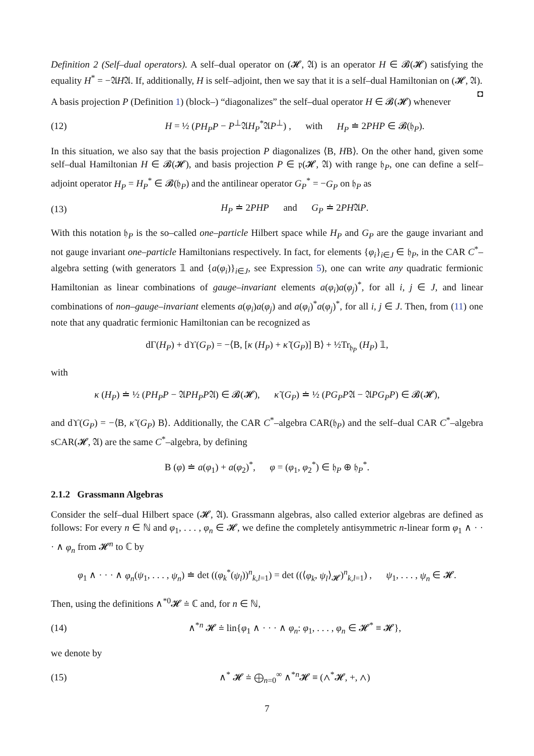Definition 2 (Self–dual operators). A self–dual operator on (𝓗, 𝔄) is an operator H ∈ 𝓑(𝓗) satisfying the equality H<sup>*</sup> = −𝔄H𝔄. If, additionally, H is self–adjoint, then we say that it is a self–dual Hamiltonian on (𝓗, 𝔄). ◘
A basis projection P (Definition 1) (block–) “diagonalizes” the self–dual operator H ∈ 𝓑(𝓗) whenever
(12) H = ½ (PH<sub>P</sub>P − P<sup>⊥</sup>𝔄H<sub>P</sub><sup>*</sup>𝔄P<sup>⊥</sup>) , with H<sub>P</sub> ≐ 2PHP ∈ 𝓑(𝔥<sub>P</sub>).
In this situation, we also say that the basis projection P diagonalizes ⟨B, HB⟩. On the other hand, given some self–dual Hamiltonian H ∈ 𝓑(𝓗), and basis projection P ∈ 𝔭(𝓗, 𝔄) with range 𝔥<sub>P</sub>, one can define a self–adjoint operator H<sub>P</sub> = H<sub>P</sub><sup>*</sup> ∈ 𝓑(𝔥<sub>P</sub>) and the antilinear operator G<sub>P</sub><sup>*</sup> = −G<sub>P</sub> on 𝔥<sub>P</sub> as
(13) H<sub>P</sub> ≐ 2PHP and G<sub>P</sub> ≐ 2PH𝔄P.
With this notation 𝔥<sub>P</sub> is the so–called one–particle Hilbert space while H<sub>P</sub> and G<sub>P</sub> are the gauge invariant and not gauge invariant one–particle Hamiltonians respectively. In fact, for elements {φ<sub>i</sub>}<sub>i∈J</sub> ∈ 𝔥<sub>P</sub>, in the CAR C<sup>*</sup>–algebra setting (with generators 𝟙 and {a(φ<sub>i</sub>)}<sub>i∈J</sub>, see Expression 5), one can write any quadratic fermionic Hamiltonian as linear combinations of gauge–invariant elements a(φ<sub>i</sub>)a(φ<sub>j</sub>)<sup>*</sup>, for all i, j ∈ J, and linear combinations of non–gauge–invariant elements a(φ<sub>i</sub>)a(φ<sub>j</sub>) and a(φ<sub>i</sub>)<sup>*</sup>a(φ<sub>j</sub>)<sup>*</sup>, for all i, j ∈ J. Then, from (11) one note that any quadratic fermionic Hamiltonian can be recognized as
dΓ(H<sub>P</sub>) + dϒ(G<sub>P</sub>) = −⟨B, [κ (H<sub>P</sub>) + κ̃ (G<sub>P</sub>)] B⟩ + ½Tr<sub>𝔥<sub>P</sub></sub> (H<sub>P</sub>) 𝟙,
with
κ (H<sub>P</sub>) ≐ ½ (PH<sub>P</sub>P − 𝔄PH<sub>P</sub>P𝔄) ∈ 𝓑(𝓗), κ̃ (G<sub>P</sub>) ≐ ½ (PG<sub>P</sub>P𝔄 − 𝔄PG<sub>P</sub>P) ∈ 𝓑(𝓗),
and dϒ(G<sub>P</sub>) = −⟨B, κ̃ (G<sub>P</sub>) B⟩. Additionally, the CAR C<sup>*</sup>–algebra CAR(𝔥<sub>P</sub>) and the self–dual CAR C<sup>*</sup>–algebra sCAR(𝓗, 𝔄) are the same C<sup>*</sup>–algebra, by defining
B (φ) ≐ a(φ<sub>1</sub>) + a(φ<sub>2</sub>)<sup>*</sup>, φ = (φ<sub>1</sub>, φ<sub>2</sub><sup>*</sup>) ∈ 𝔥<sub>P</sub> ⊕ 𝔥<sub>P</sub><sup>*</sup>.
2.1.2 Grassmann Algebras
Consider the self–dual Hilbert space (𝓗, 𝔄). Grassmann algebras, also called exterior algebras are defined as follows: For every n ∈ ℕ and φ<sub>1</sub>, . . . , φ<sub>n</sub> ∈ 𝓗, we define the completely antisymmetric n-linear form φ<sub>1</sub> ∧ · · · ∧ φ<sub>n</sub> from 𝓗<sup>n</sup> to ℂ by
φ<sub>1</sub> ∧ · · · ∧ φ<sub>n</sub>(ψ<sub>1</sub>, . . . , ψ<sub>n</sub>) ≐ det ((φ<sub>k</sub><sup>*</sup>(ψ<sub>l</sub>))<sup>n</sup><sub>k,l=1</sub>) = det ((⟨φ<sub>k</sub>, ψ<sub>l</sub>⟩<sub>𝓗</sub>)<sup>n</sup><sub>k,l=1</sub>) , ψ<sub>1</sub>, . . . , ψ<sub>n</sub> ∈ 𝓗.
Then, using the definitions ∧<sup>*0</sup>𝓗 ≐ ℂ and, for n ∈ ℕ,
(14) ∧<sup>*n</sup> 𝓗 ≐ lin{φ<sub>1</sub> ∧ · · · ∧ φ<sub>n</sub>: φ<sub>1</sub>, . . . , φ<sub>n</sub> ∈ 𝓗<sup>*</sup> ≡ 𝓗},
we denote by
(15) ∧<sup>*</sup> 𝓗 ≐ ⨁<sub>n=0</sub><sup>∞</sup> ∧<sup>*n</sup>𝓗 ≡ (∧<sup>*</sup>𝓗, +, ∧)
7